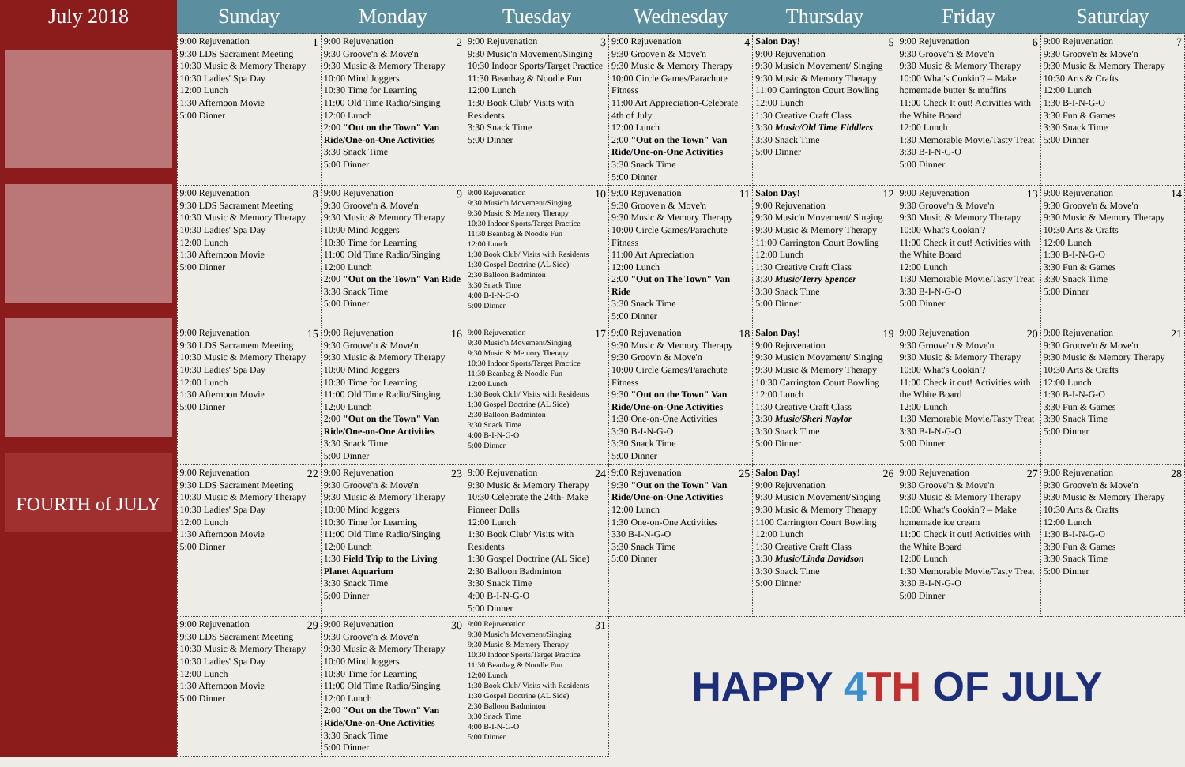| July 2018 | Sunday | Monday | Tuesday | Wednesday | Thursday | Friday | Saturday |
| --- | --- | --- | --- | --- | --- | --- | --- |
| FOURTH of JULY | 1 9:00 Rejuvenation 9:30 LDS Sacrament Meeting 10:30 Music & Memory Therapy 10:30 Ladies' Spa Day 12:00 Lunch 1:30 Afternoon Movie 5:00 Dinner | 2 9:00 Rejuvenation 9:30 Groove'n & Move'n 9:30 Music & Memory Therapy 10:00 Mind Joggers 10:30 Time for Learning 11:00 Old Time Radio/Singing 12:00 Lunch 2:00 "Out on the Town" Van Ride/One-on-One Activities 3:30 Snack Time 5:00 Dinner | 3 9:00 Rejuvenation 9:30 Music'n Movement/Singing 10:30 Indoor Sports/Target Practice 11:30 Beanbag & Noodle Fun 12:00 Lunch 1:30 Book Club/ Visits with Residents 3:30 Snack Time 5:00 Dinner | 4 9:00 Rejuvenation 9:30 Groove'n & Move'n 9:30 Music & Memory Therapy 10:00 Circle Games/Parachute Fitness 11:00 Art Appreciation-Celebrate 4th of July 12:00 Lunch 2:00 "Out on the Town" Van Ride/One-on-One Activities 3:30 Snack Time 5:00 Dinner | 5 Salon Day! 9:00 Rejuvenation 9:30 Music'n Movement/ Singing 9:30 Music & Memory Therapy 11:00 Carrington Court Bowling 12:00 Lunch 1:30 Creative Craft Class 3:30 Music/Old Time Fiddlers 3:30 Snack Time 5:00 Dinner | 6 9:00 Rejuvenation 9:30 Groove'n & Move'n 9:30 Music & Memory Therapy 10:00 What's Cookin'? – Make homemade butter & muffins 11:00 Check It out! Activities with the White Board 12:00 Lunch 1:30 Memorable Movie/Tasty Treat 3:30 B-I-N-G-O 5:00 Dinner | 7 9:00 Rejuvenation 9:30 Groove'n & Move'n 9:30 Music & Memory Therapy 10:30 Arts & Crafts 12:00 Lunch 1:30 B-I-N-G-O 3:30 Fun & Games 3:30 Snack Time 5:00 Dinner |
| | 8 9:00 Rejuvenation 9:30 LDS Sacrament Meeting 10:30 Music & Memory Therapy 10:30 Ladies' Spa Day 12:00 Lunch 1:30 Afternoon Movie 5:00 Dinner | 9 9:00 Rejuvenation 9:30 Groove'n & Move'n 9:30 Music & Memory Therapy 10:00 Mind Joggers 10:30 Time for Learning 11:00 Old Time Radio/Singing 12:00 Lunch 2:00 "Out on the Town" Van Ride 3:30 Snack Time 5:00 Dinner | 10 9:00 Rejuvenation 9:30 Music'n Movement/Singing 9:30 Music & Memory Therapy 10:30 Indoor Sports/Target Practice 11:30 Beanbag & Noodle Fun 12:00 Lunch 1:30 Book Club/ Visits with Residents 1:30 Gospel Doctrine (AL Side) 2:30 Balloon Badminton 3:30 Snack Time 4:00 B-I-N-G-O 5:00 Dinner | 11 9:00 Rejuvenation 9:30 Groove'n & Move'n 9:30 Music & Memory Therapy 10:00 Circle Games/Parachute Fitness 11:00 Art Apreciation 12:00 Lunch 2:00 "Out on The Town" Van Ride 3:30 Snack Time 5:00 Dinner | 12 Salon Day! 9:00 Rejuvenation 9:30 Music'n Movement/ Singing 9:30 Music & Memory Therapy 11:00 Carrington Court Bowling 12:00 Lunch 1:30 Creative Craft Class 3:30 Music/Terry Spencer 3:30 Snack Time 5:00 Dinner | 13 9:00 Rejuvenation 9:30 Groove'n & Move'n 9:30 Music & Memory Therapy 10:00 What's Cookin'? 11:00 Check it out! Activities with the White Board 12:00 Lunch 1:30 Memorable Movie/Tasty Treat 3:30 B-I-N-G-O 5:00 Dinner | 14 9:00 Rejuvenation 9:30 Groove'n & Move'n 9:30 Music & Memory Therapy 10:30 Arts & Crafts 12:00 Lunch 1:30 B-I-N-G-O 3:30 Fun & Games 3:30 Snack Time 5:00 Dinner |
| | 15 9:00 Rejuvenation 9:30 LDS Sacrament Meeting 10:30 Music & Memory Therapy 10:30 Ladies' Spa Day 12:00 Lunch 1:30 Afternoon Movie 5:00 Dinner | 16 9:00 Rejuvenation 9:30 Groove'n & Move'n 9:30 Music & Memory Therapy 10:00 Mind Joggers 10:30 Time for Learning 11:00 Old Time Radio/Singing 12:00 Lunch 2:00 "Out on the Town" Van Ride/One-on-One Activities 3:30 Snack Time 5:00 Dinner | 17 9:00 Rejuvenation 9:30 Music'n Movement/Singing 9:30 Music & Memory Therapy 10:30 Indoor Sports/Target Practice 11:30 Beanbag & Noodle Fun 12:00 Lunch 1:30 Book Club/ Visits with Residents 1:30 Gospel Doctrine (AL Side) 2:30 Balloon Badminton 3:30 Snack Time 4:00 B-I-N-G-O 5:00 Dinner | 18 9:00 Rejuvenation 9:30 Music & Memory Therapy 9:30 Groov'n & Move'n 10:00 Circle Games/Parachute Fitness 9:30 "Out on the Town" Van Ride/One-on-One Activities 1:30 One-on-One Activities 3:30 B-I-N-G-O 3:30 Snack Time 5:00 Dinner | 19 Salon Day! 9:00 Rejuvenation 9:30 Music'n Movement/ Singing 9:30 Music & Memory Therapy 10:30 Carrington Court Bowling 12:00 Lunch 1:30 Creative Craft Class 3:30 Music/Sheri Naylor 3:30 Snack Time 5:00 Dinner | 20 9:00 Rejuvenation 9:30 Groove'n & Move'n 9:30 Music & Memory Therapy 10:00 What's Cookin'? 11:00 Check it out! Activities with the White Board 12:00 Lunch 1:30 Memorable Movie/Tasty Treat 3:30 B-I-N-G-O 5:00 Dinner | 21 9:00 Rejuvenation 9:30 Groove'n & Move'n 9:30 Music & Memory Therapy 10:30 Arts & Crafts 12:00 Lunch 1:30 B-I-N-G-O 3:30 Fun & Games 3:30 Snack Time 5:00 Dinner |
| | 22 9:00 Rejuvenation 9:30 LDS Sacrament Meeting 10:30 Music & Memory Therapy 10:30 Ladies' Spa Day 12:00 Lunch 1:30 Afternoon Movie 5:00 Dinner | 23 9:00 Rejuvenation 9:30 Groove'n & Move'n 9:30 Music & Memory Therapy 10:00 Mind Joggers 10:30 Time for Learning 11:00 Old Time Radio/Singing 12:00 Lunch 1:30 Field Trip to the Living Planet Aquarium 3:30 Snack Time 5:00 Dinner | 24 9:00 Rejuvenation 9:30 Music & Memory Therapy 10:30 Celebrate the 24th- Make Pioneer Dolls 12:00 Lunch 1:30 Book Club/ Visits with Residents 1:30 Gospel Doctrine (AL Side) 2:30 Balloon Badminton 3:30 Snack Time 4:00 B-I-N-G-O 5:00 Dinner | 25 9:00 Rejuvenation 9:30 "Out on the Town" Van Ride/One-on-One Activities 12:00 Lunch 1:30 One-on-One Activities 330 B-I-N-G-O 3:30 Snack Time 5:00 Dinner | 26 Salon Day! 9:00 Rejuvenation 9:30 Music'n Movement/Singing 9:30 Music & Memory Therapy 1100 Carrington Court Bowling 12:00 Lunch 1:30 Creative Craft Class 3:30 Music/Linda Davidson 3:30 Snack Time 5:00 Dinner | 27 9:00 Rejuvenation 9:30 Groove'n & Move'n 9:30 Music & Memory Therapy 10:00 What's Cookin'? – Make homemade ice cream 11:00 Check it out! Activities with the White Board 12:00 Lunch 1:30 Memorable Movie/Tasty Treat 3:30 B-I-N-G-O 5:00 Dinner | 28 9:00 Rejuvenation 9:30 Groove'n & Move'n 9:30 Music & Memory Therapy 10:30 Arts & Crafts 12:00 Lunch 1:30 B-I-N-G-O 3:30 Fun & Games 3:30 Snack Time 5:00 Dinner |
| | 29 9:00 Rejuvenation 9:30 LDS Sacrament Meeting 10:30 Music & Memory Therapy 10:30 Ladies' Spa Day 12:00 Lunch 1:30 Afternoon Movie 5:00 Dinner | 30 9:00 Rejuvenation 9:30 Groove'n & Move'n 9:30 Music & Memory Therapy 10:00 Mind Joggers 10:30 Time for Learning 11:00 Old Time Radio/Singing 12:00 Lunch 2:00 "Out on the Town" Van Ride/One-on-One Activities 3:30 Snack Time 5:00 Dinner | 31 9:00 Rejuvenation 9:30 Music'n Movement/Singing 9:30 Music & Memory Therapy 10:30 Indoor Sports/Target Practice 11:30 Beanbag & Noodle Fun 12:00 Lunch 1:30 Book Club/ Visits with Residents 1:30 Gospel Doctrine (AL Side) 2:30 Balloon Badminton 3:30 Snack Time 4:00 B-I-N-G-O 5:00 Dinner | HAPPY 4 TH OF JULY | | | |